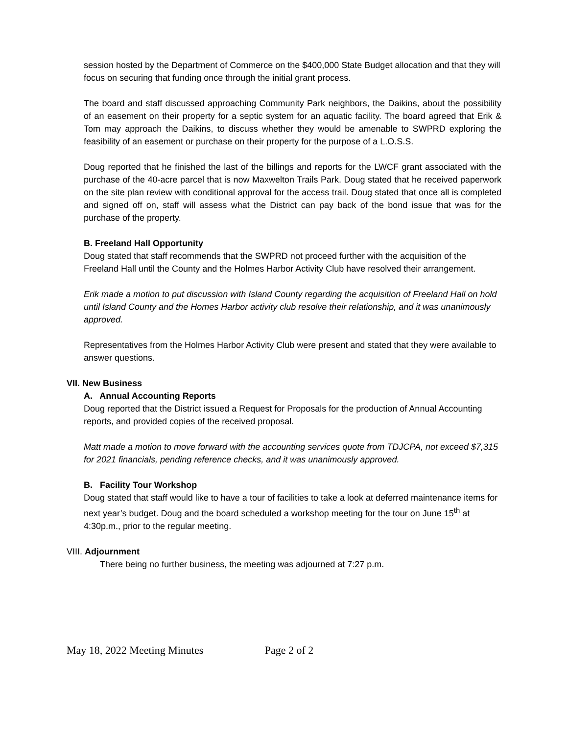session hosted by the Department of Commerce on the $400,000 State Budget allocation and that they will focus on securing that funding once through the initial grant process.
The board and staff discussed approaching Community Park neighbors, the Daikins, about the possibility of an easement on their property for a septic system for an aquatic facility. The board agreed that Erik & Tom may approach the Daikins, to discuss whether they would be amenable to SWPRD exploring the feasibility of an easement or purchase on their property for the purpose of a L.O.S.S.
Doug reported that he finished the last of the billings and reports for the LWCF grant associated with the purchase of the 40-acre parcel that is now Maxwelton Trails Park. Doug stated that he received paperwork on the site plan review with conditional approval for the access trail. Doug stated that once all is completed and signed off on, staff will assess what the District can pay back of the bond issue that was for the purchase of the property.
B. Freeland Hall Opportunity
Doug stated that staff recommends that the SWPRD not proceed further with the acquisition of the Freeland Hall until the County and the Holmes Harbor Activity Club have resolved their arrangement.
Erik made a motion to put discussion with Island County regarding the acquisition of Freeland Hall on hold until Island County and the Homes Harbor activity club resolve their relationship, and it was unanimously approved.
Representatives from the Holmes Harbor Activity Club were present and stated that they were available to answer questions.
VII. New Business
A. Annual Accounting Reports
Doug reported that the District issued a Request for Proposals for the production of Annual Accounting reports, and provided copies of the received proposal.
Matt made a motion to move forward with the accounting services quote from TDJCPA, not exceed $7,315 for 2021 financials, pending reference checks, and it was unanimously approved.
B. Facility Tour Workshop
Doug stated that staff would like to have a tour of facilities to take a look at deferred maintenance items for next year’s budget. Doug and the board scheduled a workshop meeting for the tour on June 15<sup>th</sup> at 4:30p.m., prior to the regular meeting.
VIII. Adjournment
There being no further business, the meeting was adjourned at 7:27 p.m.
May 18, 2022 Meeting Minutes Page 2 of 2